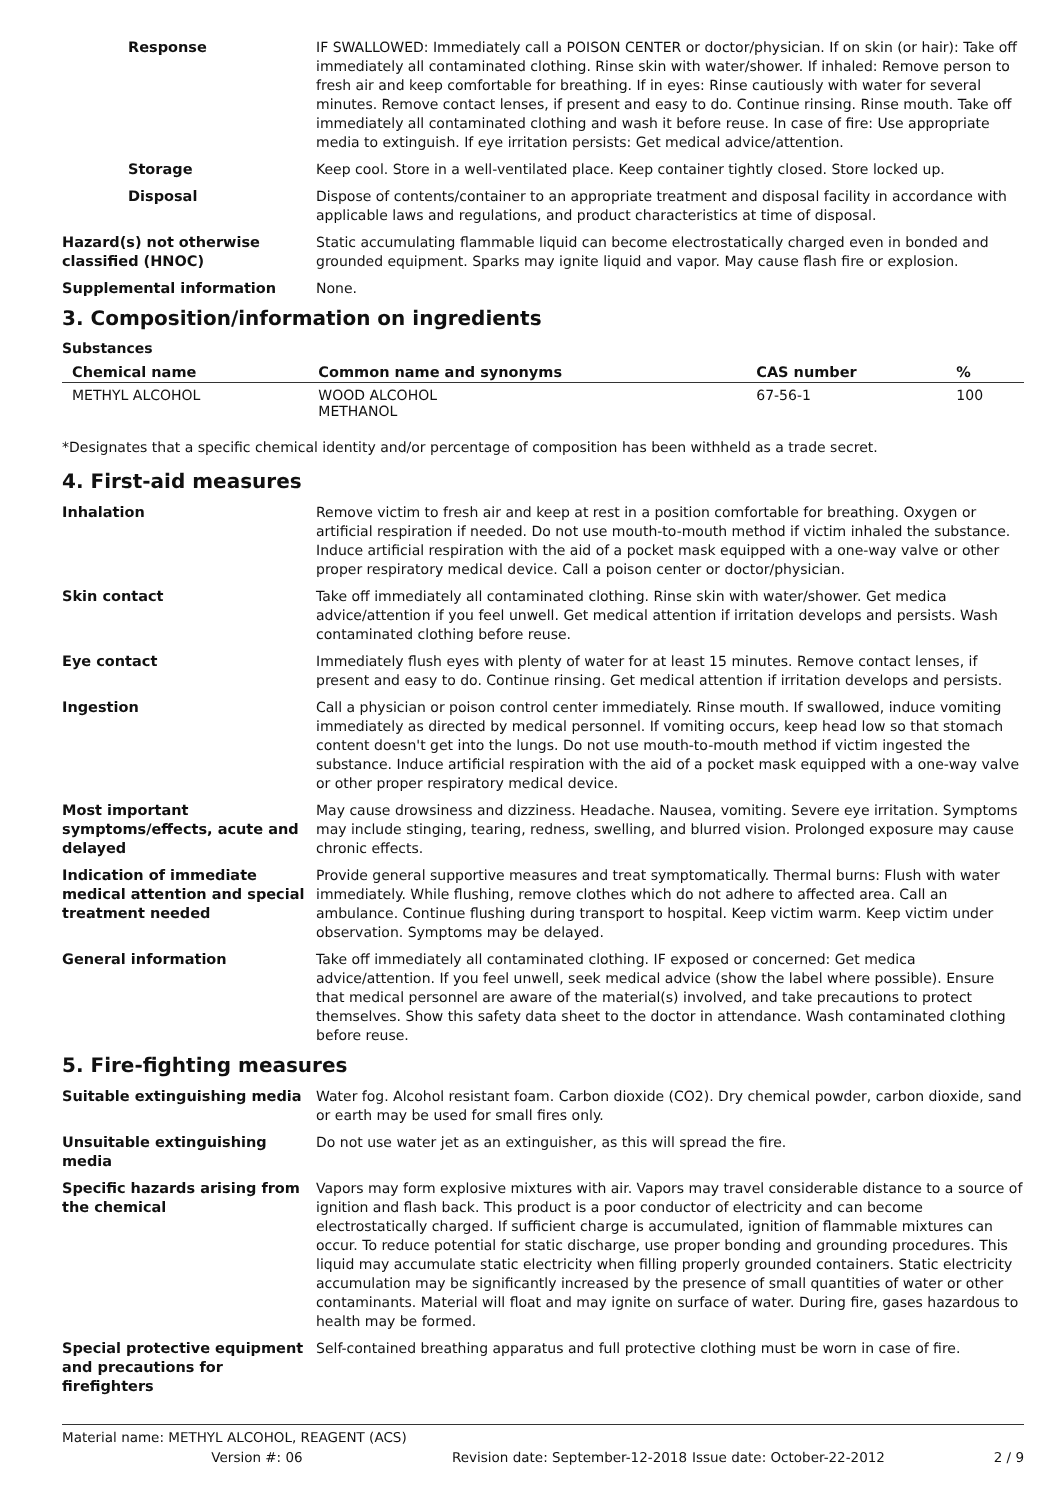Response IF SWALLOWED: Immediately call a POISON CENTER or doctor/physician. If on skin (or hair): Take off immediately all contaminated clothing. Rinse skin with water/shower. If inhaled: Remove person to fresh air and keep comfortable for breathing. If in eyes: Rinse cautiously with water for several minutes. Remove contact lenses, if present and easy to do. Continue rinsing. Rinse mouth. Take off immediately all contaminated clothing and wash it before reuse. In case of fire: Use appropriate media to extinguish. If eye irritation persists: Get medical advice/attention.
Storage Keep cool. Store in a well-ventilated place. Keep container tightly closed. Store locked up.
Disposal Dispose of contents/container to an appropriate treatment and disposal facility in accordance with applicable laws and regulations, and product characteristics at time of disposal.
Hazard(s) not otherwise classified (HNOC)
Static accumulating flammable liquid can become electrostatically charged even in bonded and grounded equipment. Sparks may ignite liquid and vapor. May cause flash fire or explosion.
Supplemental information None.
3. Composition/information on ingredients
Substances
| Chemical name | Common name and synonyms | CAS number | % |
| --- | --- | --- | --- |
| METHYL ALCOHOL | WOOD ALCOHOL METHANOL | 67-56-1 | 100 |
*Designates that a specific chemical identity and/or percentage of composition has been withheld as a trade secret.
4. First-aid measures
Inhalation Remove victim to fresh air and keep at rest in a position comfortable for breathing. Oxygen or artificial respiration if needed. Do not use mouth-to-mouth method if victim inhaled the substance. Induce artificial respiration with the aid of a pocket mask equipped with a one-way valve or other proper respiratory medical device. Call a poison center or doctor/physician.
Skin contact Take off immediately all contaminated clothing. Rinse skin with water/shower. Get medica advice/attention if you feel unwell. Get medical attention if irritation develops and persists. Wash contaminated clothing before reuse.
Eye contact Immediately flush eyes with plenty of water for at least 15 minutes. Remove contact lenses, if present and easy to do. Continue rinsing. Get medical attention if irritation develops and persists.
Ingestion Call a physician or poison control center immediately. Rinse mouth. If swallowed, induce vomiting immediately as directed by medical personnel. If vomiting occurs, keep head low so that stomach content doesn't get into the lungs. Do not use mouth-to-mouth method if victim ingested the substance. Induce artificial respiration with the aid of a pocket mask equipped with a one-way valve or other proper respiratory medical device.
Most important symptoms/effects, acute and delayed
May cause drowsiness and dizziness. Headache. Nausea, vomiting. Severe eye irritation. Symptoms may include stinging, tearing, redness, swelling, and blurred vision. Prolonged exposure may cause chronic effects.
Indication of immediate medical attention and special treatment needed
Provide general supportive measures and treat symptomatically. Thermal burns: Flush with water immediately. While flushing, remove clothes which do not adhere to affected area. Call an ambulance. Continue flushing during transport to hospital. Keep victim warm. Keep victim under observation. Symptoms may be delayed.
General information Take off immediately all contaminated clothing. IF exposed or concerned: Get medica advice/attention. If you feel unwell, seek medical advice (show the label where possible). Ensure that medical personnel are aware of the material(s) involved, and take precautions to protect themselves. Show this safety data sheet to the doctor in attendance. Wash contaminated clothing before reuse.
5. Fire-fighting measures
Suitable extinguishing media Water fog. Alcohol resistant foam. Carbon dioxide (CO2). Dry chemical powder, carbon dioxide, sand or earth may be used for small fires only.
Unsuitable extinguishing media
Do not use water jet as an extinguisher, as this will spread the fire.
Specific hazards arising from the chemical
Vapors may form explosive mixtures with air. Vapors may travel considerable distance to a source of ignition and flash back. This product is a poor conductor of electricity and can become electrostatically charged. If sufficient charge is accumulated, ignition of flammable mixtures can occur. To reduce potential for static discharge, use proper bonding and grounding procedures. This liquid may accumulate static electricity when filling properly grounded containers. Static electricity accumulation may be significantly increased by the presence of small quantities of water or other contaminants. Material will float and may ignite on surface of water. During fire, gases hazardous to health may be formed.
Special protective equipment and precautions for firefighters
Self-contained breathing apparatus and full protective clothing must be worn in case of fire.
Material name: METHYL ALCOHOL, REAGENT (ACS)
Version #: 06 Revision date: September-12-2018 Issue date: October-22-2012 2 / 9